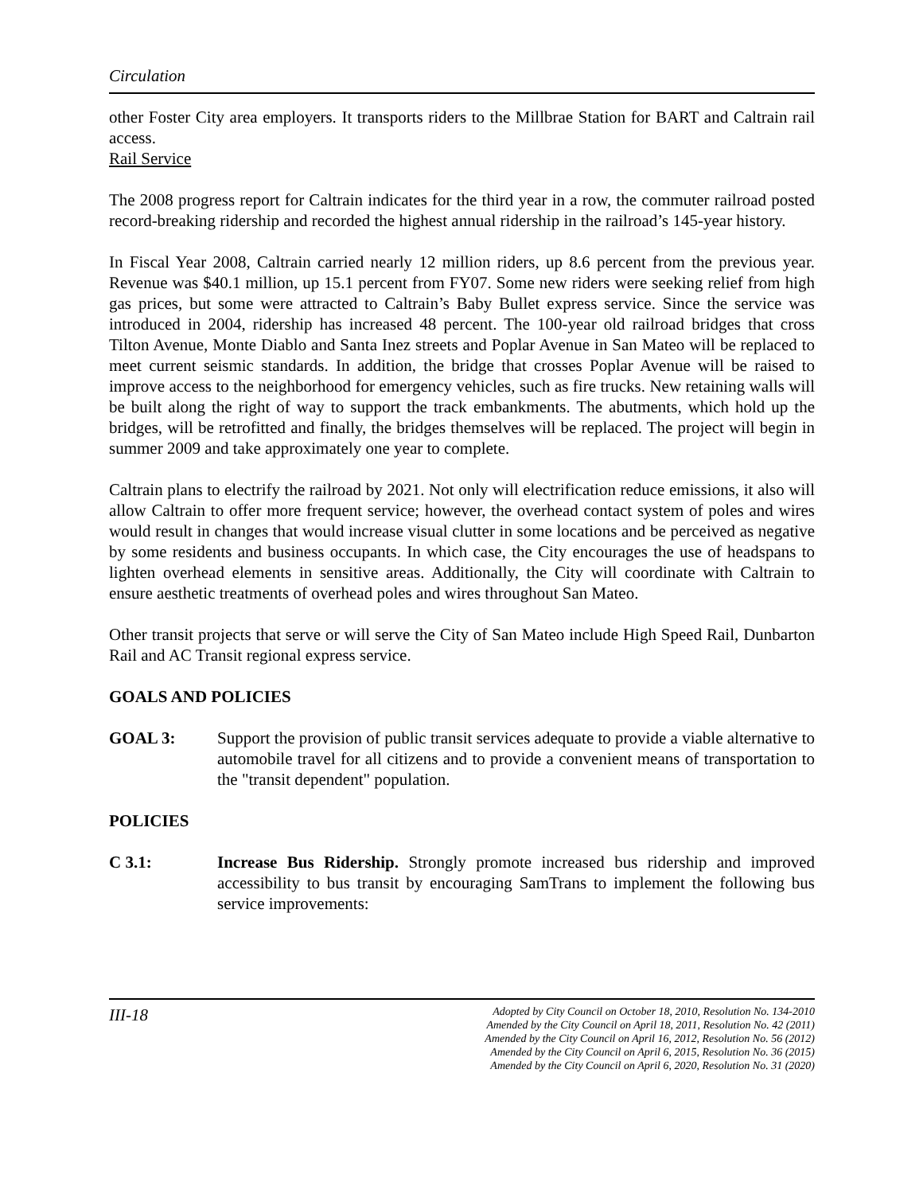Circulation
other Foster City area employers. It transports riders to the Millbrae Station for BART and Caltrain rail access.
Rail Service
The 2008 progress report for Caltrain indicates for the third year in a row, the commuter railroad posted record-breaking ridership and recorded the highest annual ridership in the railroad’s 145-year history.
In Fiscal Year 2008, Caltrain carried nearly 12 million riders, up 8.6 percent from the previous year. Revenue was $40.1 million, up 15.1 percent from FY07. Some new riders were seeking relief from high gas prices, but some were attracted to Caltrain’s Baby Bullet express service. Since the service was introduced in 2004, ridership has increased 48 percent. The 100-year old railroad bridges that cross Tilton Avenue, Monte Diablo and Santa Inez streets and Poplar Avenue in San Mateo will be replaced to meet current seismic standards. In addition, the bridge that crosses Poplar Avenue will be raised to improve access to the neighborhood for emergency vehicles, such as fire trucks. New retaining walls will be built along the right of way to support the track embankments. The abutments, which hold up the bridges, will be retrofitted and finally, the bridges themselves will be replaced. The project will begin in summer 2009 and take approximately one year to complete.
Caltrain plans to electrify the railroad by 2021. Not only will electrification reduce emissions, it also will allow Caltrain to offer more frequent service; however, the overhead contact system of poles and wires would result in changes that would increase visual clutter in some locations and be perceived as negative by some residents and business occupants. In which case, the City encourages the use of headspans to lighten overhead elements in sensitive areas. Additionally, the City will coordinate with Caltrain to ensure aesthetic treatments of overhead poles and wires throughout San Mateo.
Other transit projects that serve or will serve the City of San Mateo include High Speed Rail, Dunbarton Rail and AC Transit regional express service.
GOALS AND POLICIES
GOAL 3: Support the provision of public transit services adequate to provide a viable alternative to automobile travel for all citizens and to provide a convenient means of transportation to the "transit dependent" population.
POLICIES
C 3.1: Increase Bus Ridership. Strongly promote increased bus ridership and improved accessibility to bus transit by encouraging SamTrans to implement the following bus service improvements:
III-18
Adopted by City Council on October 18, 2010, Resolution No. 134-2010
Amended by the City Council on April 18, 2011, Resolution No. 42 (2011)
Amended by the City Council on April 16, 2012, Resolution No. 56 (2012)
Amended by the City Council on April 6, 2015, Resolution No. 36 (2015)
Amended by the City Council on April 6, 2020, Resolution No. 31 (2020)